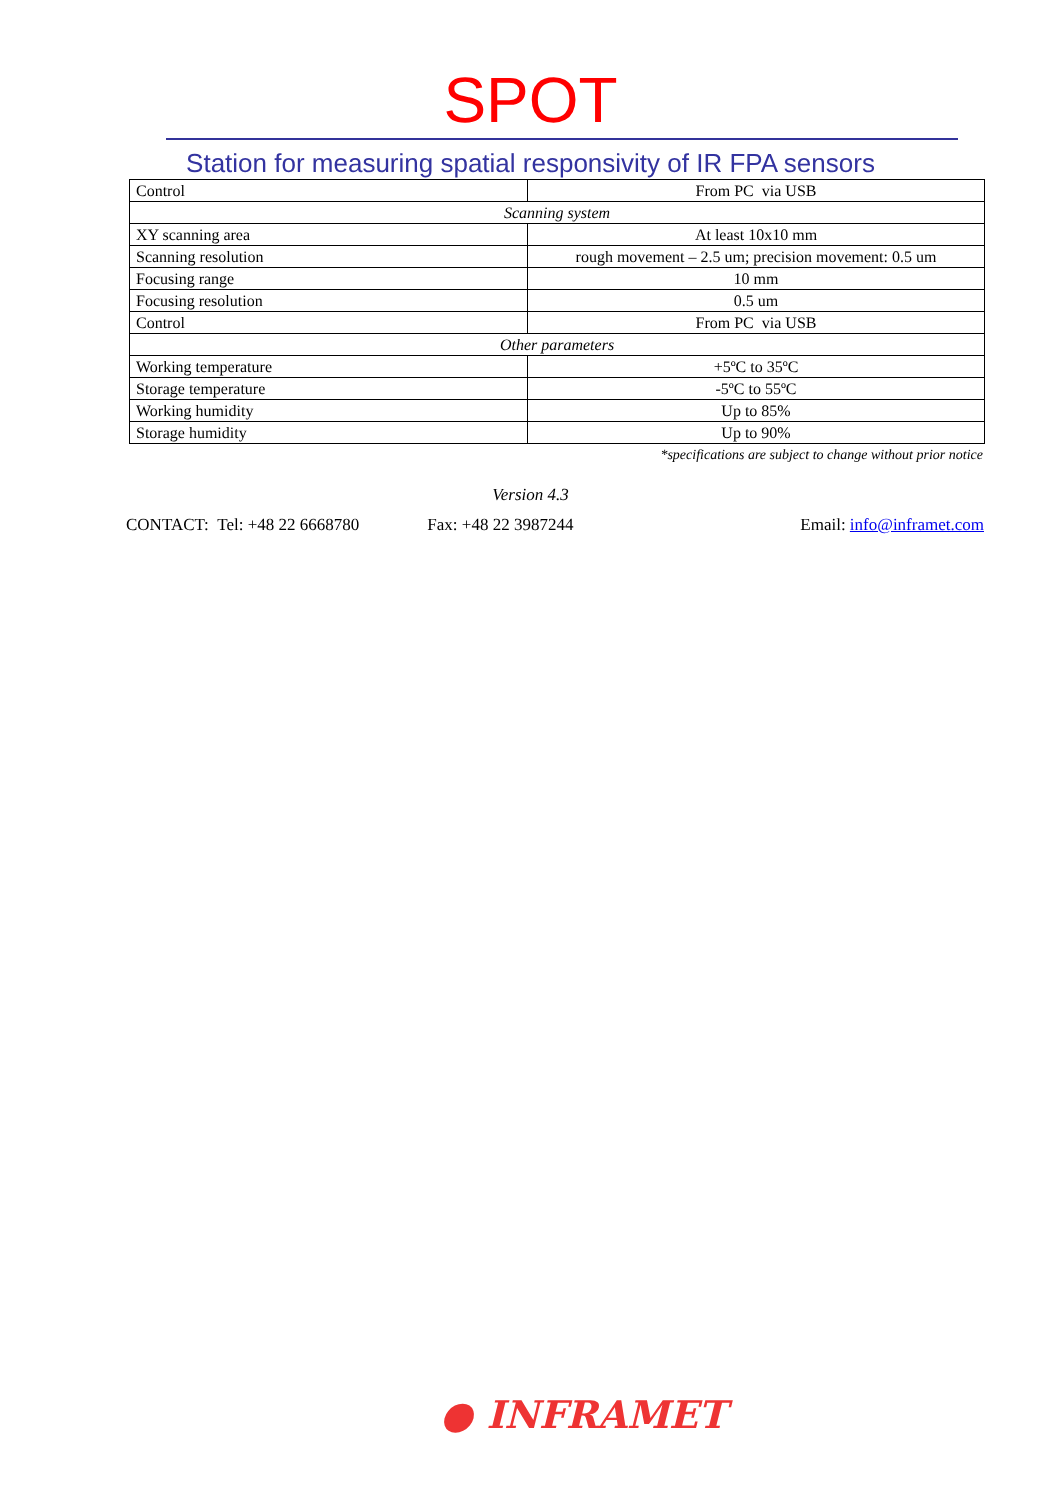SPOT
Station for measuring spatial responsivity of IR FPA sensors
| Control | From PC via USB |
| Scanning system | |
| XY scanning area | At least 10x10 mm |
| Scanning resolution | rough movement – 2.5 um; precision movement: 0.5 um |
| Focusing range | 10 mm |
| Focusing resolution | 0.5 um |
| Control | From PC via USB |
| Other parameters | |
| Working temperature | +5ºC to 35ºC |
| Storage temperature | -5ºC to 55ºC |
| Working humidity | Up to 85% |
| Storage humidity | Up to 90% |
*specifications are subject to change without prior notice
Version 4.3
CONTACT: Tel: +48 22 6668780 Fax: +48 22 3987244 Email: info@inframet.com
● INFRAMET